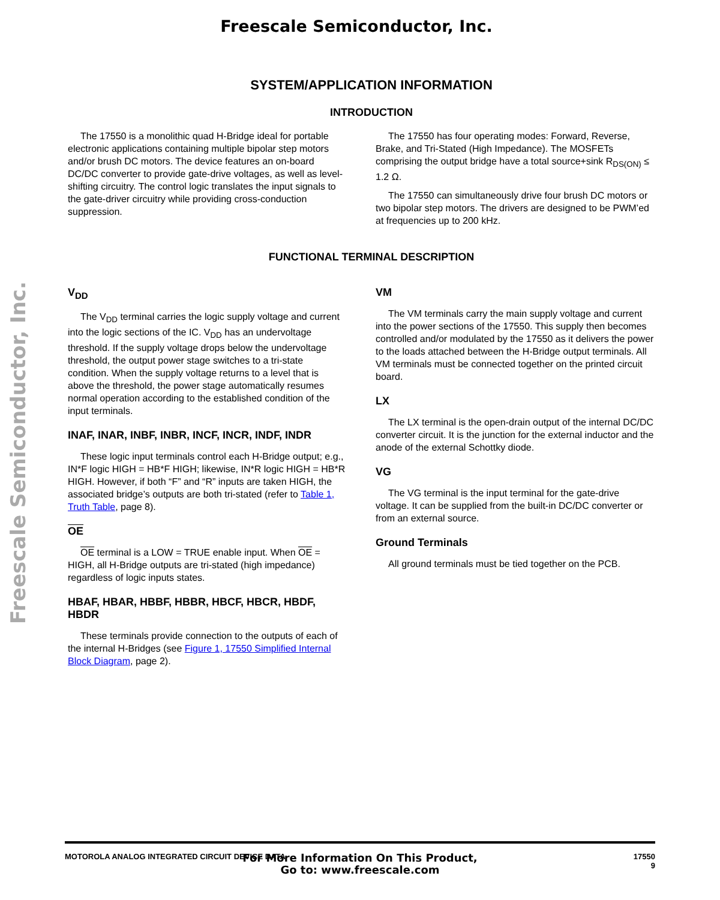Freescale Semiconductor, Inc.
Freescale Semiconductor, Inc.
SYSTEM/APPLICATION INFORMATION
INTRODUCTION
The 17550 is a monolithic quad H-Bridge ideal for portable electronic applications containing multiple bipolar step motors and/or brush DC motors. The device features an on-board DC/DC converter to provide gate-drive voltages, as well as level-shifting circuitry. The control logic translates the input signals to the gate-driver circuitry while providing cross-conduction suppression.
The 17550 has four operating modes: Forward, Reverse, Brake, and Tri-Stated (High Impedance). The MOSFETs comprising the output bridge have a total source+sink R<sub>DS(ON)</sub> ≤ 1.2 Ω.
The 17550 can simultaneously drive four brush DC motors or two bipolar step motors. The drivers are designed to be PWM’ed at frequencies up to 200 kHz.
FUNCTIONAL TERMINAL DESCRIPTION
V<sub>DD</sub>
The V<sub>DD</sub> terminal carries the logic supply voltage and current into the logic sections of the IC. V<sub>DD</sub> has an undervoltage threshold. If the supply voltage drops below the undervoltage threshold, the output power stage switches to a tri-state condition. When the supply voltage returns to a level that is above the threshold, the power stage automatically resumes normal operation according to the established condition of the input terminals.
INAF, INAR, INBF, INBR, INCF, INCR, INDF, INDR
These logic input terminals control each H-Bridge output; e.g., IN*F logic HIGH = HB*F HIGH; likewise, IN*R logic HIGH = HB*R HIGH. However, if both “F” and “R” inputs are taken HIGH, the associated bridge’s outputs are both tri-stated (refer to Table 1, Truth Table, page 8).
OE
OE terminal is a LOW = TRUE enable input. When OE = HIGH, all H-Bridge outputs are tri-stated (high impedance) regardless of logic inputs states.
HBAF, HBAR, HBBF, HBBR, HBCF, HBCR, HBDF, HBDR
These terminals provide connection to the outputs of each of the internal H-Bridges (see Figure 1, 17550 Simplified Internal Block Diagram, page 2).
VM
The VM terminals carry the main supply voltage and current into the power sections of the 17550. This supply then becomes controlled and/or modulated by the 17550 as it delivers the power to the loads attached between the H-Bridge output terminals. All VM terminals must be connected together on the printed circuit board.
LX
The LX terminal is the open-drain output of the internal DC/DC converter circuit. It is the junction for the external inductor and the anode of the external Schottky diode.
VG
The VG terminal is the input terminal for the gate-drive voltage. It can be supplied from the built-in DC/DC converter or from an external source.
Ground Terminals
All ground terminals must be tied together on the PCB.
MOTOROLA ANALOG INTEGRATED CIRCUIT DEVICE DATA 17550
9
For More Information On This Product,
Go to: www.freescale.com